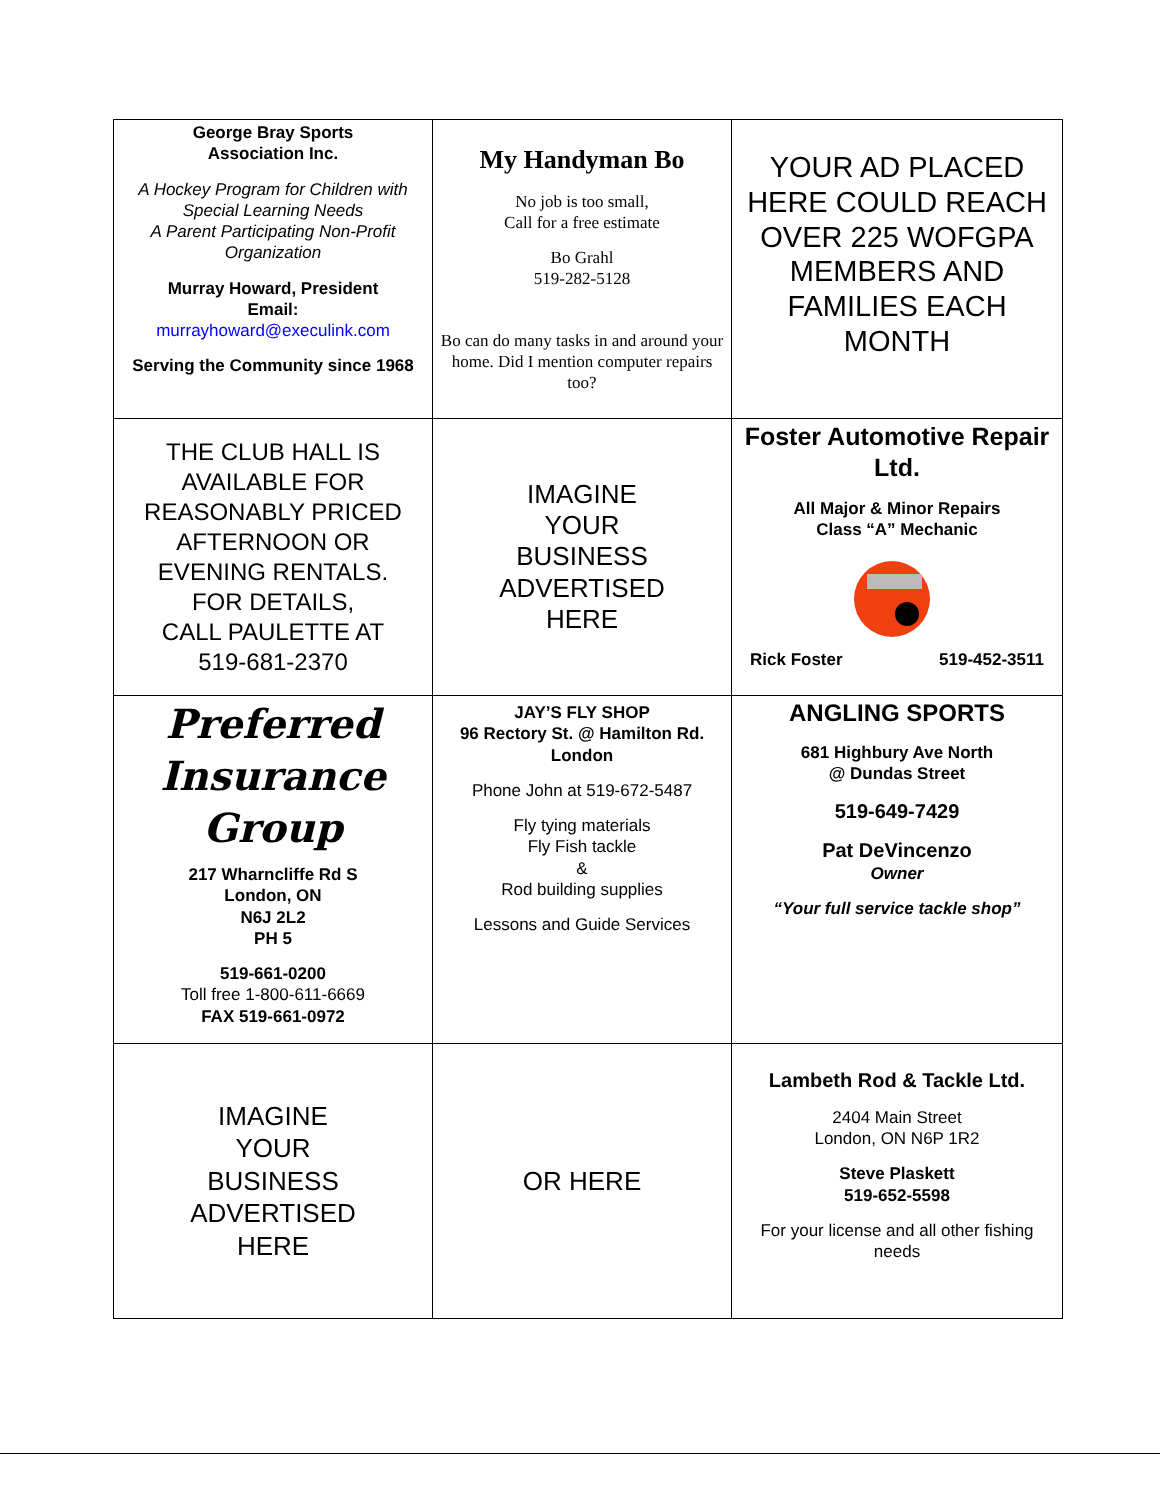| George Bray Sports Association Inc. A Hockey Program for Children with Special Learning Needs A Parent Participating Non-Profit Organization Murray Howard, President Email: murrayhoward@execulink.com Serving the Community since 1968 | My Handyman Bo No job is too small, Call for a free estimate Bo Grahl 519-282-5128 Bo can do many tasks in and around your home. Did I mention computer repairs too? | YOUR AD PLACED HERE COULD REACH OVER 225 WOFGPA MEMBERS AND FAMILIES EACH MONTH |
| THE CLUB HALL IS AVAILABLE FOR REASONABLY PRICED AFTERNOON OR EVENING RENTALS. FOR DETAILS, CALL PAULETTE AT 519-681-2370 | IMAGINE YOUR BUSINESS ADVERTISED HERE | Foster Automotive Repair Ltd. All Major & Minor Repairs Class “A” Mechanic Rick Foster 519-452-3511 |
| Preferred Insurance Group 217 Wharncliffe Rd S London, ON N6J 2L2 PH 5 519-661-0200 Toll free 1-800-611-6669 FAX 519-661-0972 | JAY’S FLY SHOP 96 Rectory St. @ Hamilton Rd. London Phone John at 519-672-5487 Fly tying materials Fly Fish tackle & Rod building supplies Lessons and Guide Services | ANGLING SPORTS 681 Highbury Ave North @ Dundas Street 519-649-7429 Pat DeVincenzo Owner “Your full service tackle shop” |
| IMAGINE YOUR BUSINESS ADVERTISED HERE | OR HERE | Lambeth Rod & Tackle Ltd. 2404 Main Street London, ON N6P 1R2 Steve Plaskett 519-652-5598 For your license and all other fishing needs |